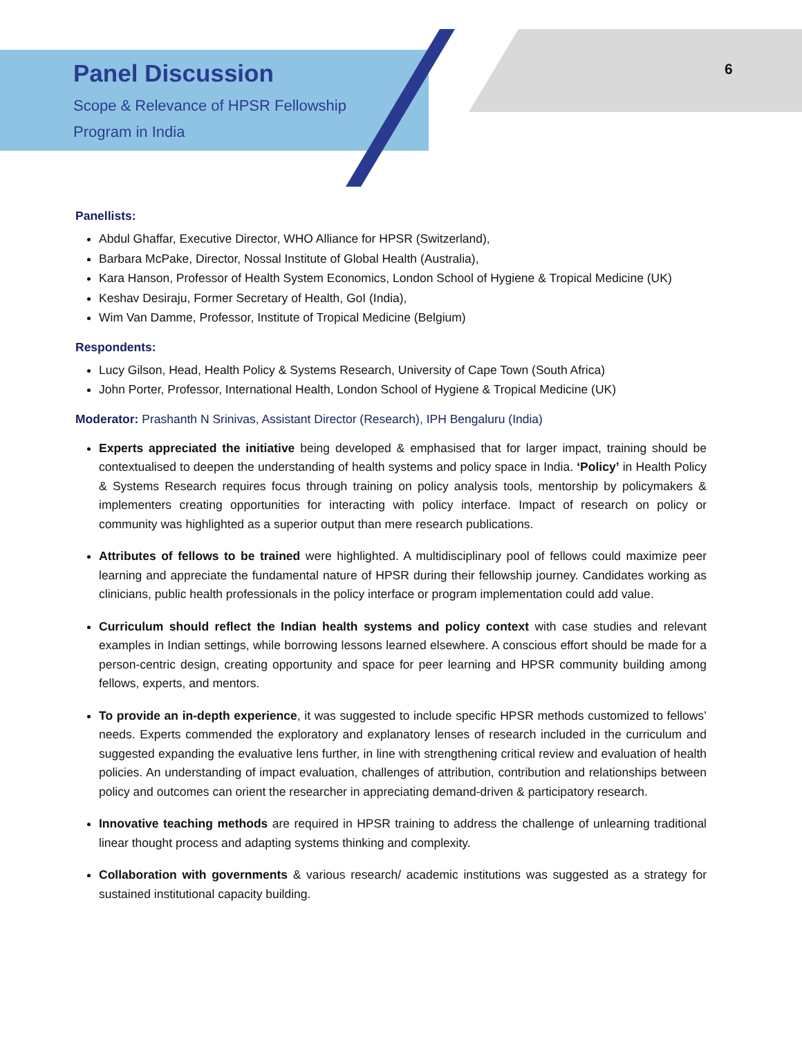6
Panel Discussion
Scope & Relevance of HPSR Fellowship
Program in India
Panellists:
Abdul Ghaffar, Executive Director, WHO Alliance for HPSR (Switzerland),
Barbara McPake, Director, Nossal Institute of Global Health (Australia),
Kara Hanson, Professor of Health System Economics, London School of Hygiene & Tropical Medicine (UK)
Keshav Desiraju, Former Secretary of Health, GoI (India),
Wim Van Damme, Professor, Institute of Tropical Medicine (Belgium)
Respondents:
Lucy Gilson, Head, Health Policy & Systems Research, University of Cape Town (South Africa)
John Porter, Professor, International Health, London School of Hygiene & Tropical Medicine (UK)
Moderator: Prashanth N Srinivas, Assistant Director (Research), IPH Bengaluru (India)
Experts appreciated the initiative being developed & emphasised that for larger impact, training should be contextualised to deepen the understanding of health systems and policy space in India. ‘Policy’ in Health Policy & Systems Research requires focus through training on policy analysis tools, mentorship by policymakers & implementers creating opportunities for interacting with policy interface. Impact of research on policy or community was highlighted as a superior output than mere research publications.
Attributes of fellows to be trained were highlighted. A multidisciplinary pool of fellows could maximize peer learning and appreciate the fundamental nature of HPSR during their fellowship journey. Candidates working as clinicians, public health professionals in the policy interface or program implementation could add value.
Curriculum should reflect the Indian health systems and policy context with case studies and relevant examples in Indian settings, while borrowing lessons learned elsewhere. A conscious effort should be made for a person-centric design, creating opportunity and space for peer learning and HPSR community building among fellows, experts, and mentors.
To provide an in-depth experience, it was suggested to include specific HPSR methods customized to fellows’ needs. Experts commended the exploratory and explanatory lenses of research included in the curriculum and suggested expanding the evaluative lens further, in line with strengthening critical review and evaluation of health policies. An understanding of impact evaluation, challenges of attribution, contribution and relationships between policy and outcomes can orient the researcher in appreciating demand-driven & participatory research.
Innovative teaching methods are required in HPSR training to address the challenge of unlearning traditional linear thought process and adapting systems thinking and complexity.
Collaboration with governments & various research/ academic institutions was suggested as a strategy for sustained institutional capacity building.